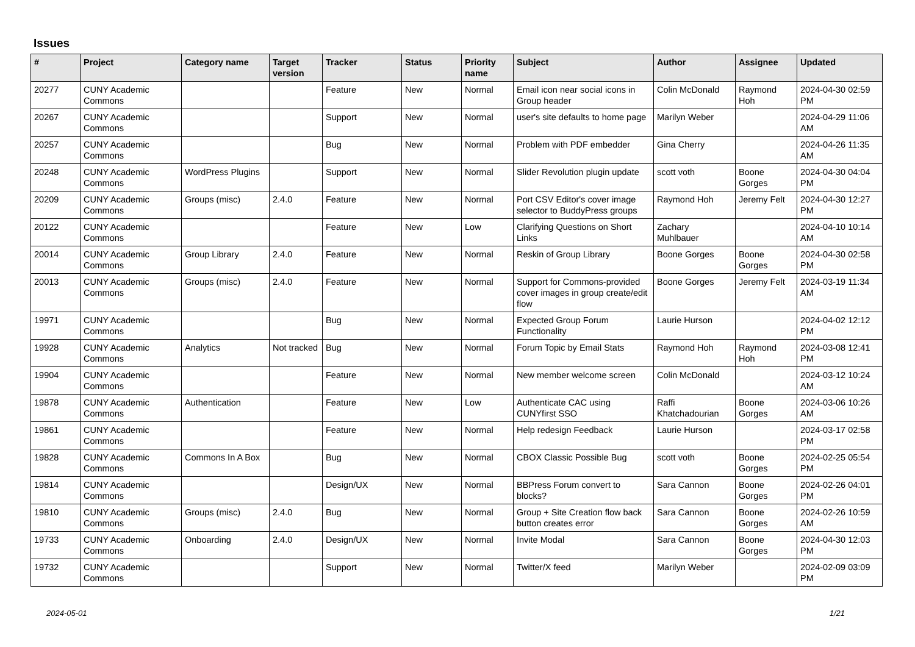Issues
| # | Project | Category name | Target version | Tracker | Status | Priority name | Subject | Author | Assignee | Updated |
| --- | --- | --- | --- | --- | --- | --- | --- | --- | --- | --- |
| 20277 | CUNY Academic Commons | | | Feature | New | Normal | Email icon near social icons in Group header | Colin McDonald | Raymond Hoh | 2024-04-30 02:59 PM |
| 20267 | CUNY Academic Commons | | | Support | New | Normal | user's site defaults to home page | Marilyn Weber | | 2024-04-29 11:06 AM |
| 20257 | CUNY Academic Commons | | | Bug | New | Normal | Problem with PDF embedder | Gina Cherry | | 2024-04-26 11:35 AM |
| 20248 | CUNY Academic Commons | WordPress Plugins | | Support | New | Normal | Slider Revolution plugin update | scott voth | Boone Gorges | 2024-04-30 04:04 PM |
| 20209 | CUNY Academic Commons | Groups (misc) | 2.4.0 | Feature | New | Normal | Port CSV Editor's cover image selector to BuddyPress groups | Raymond Hoh | Jeremy Felt | 2024-04-30 12:27 PM |
| 20122 | CUNY Academic Commons | | | Feature | New | Low | Clarifying Questions on Short Links | Zachary Muhlbauer | | 2024-04-10 10:14 AM |
| 20014 | CUNY Academic Commons | Group Library | 2.4.0 | Feature | New | Normal | Reskin of Group Library | Boone Gorges | Boone Gorges | 2024-04-30 02:58 PM |
| 20013 | CUNY Academic Commons | Groups (misc) | 2.4.0 | Feature | New | Normal | Support for Commons-provided cover images in group create/edit flow | Boone Gorges | Jeremy Felt | 2024-03-19 11:34 AM |
| 19971 | CUNY Academic Commons | | | Bug | New | Normal | Expected Group Forum Functionality | Laurie Hurson | | 2024-04-02 12:12 PM |
| 19928 | CUNY Academic Commons | Analytics | Not tracked | Bug | New | Normal | Forum Topic by Email Stats | Raymond Hoh | Raymond Hoh | 2024-03-08 12:41 PM |
| 19904 | CUNY Academic Commons | | | Feature | New | Normal | New member welcome screen | Colin McDonald | | 2024-03-12 10:24 AM |
| 19878 | CUNY Academic Commons | Authentication | | Feature | New | Low | Authenticate CAC using CUNYfirst SSO | Raffi Khatchadourian | Boone Gorges | 2024-03-06 10:26 AM |
| 19861 | CUNY Academic Commons | | | Feature | New | Normal | Help redesign Feedback | Laurie Hurson | | 2024-03-17 02:58 PM |
| 19828 | CUNY Academic Commons | Commons In A Box | | Bug | New | Normal | CBOX Classic Possible Bug | scott voth | Boone Gorges | 2024-02-25 05:54 PM |
| 19814 | CUNY Academic Commons | | | Design/UX | New | Normal | BBPress Forum convert to blocks? | Sara Cannon | Boone Gorges | 2024-02-26 04:01 PM |
| 19810 | CUNY Academic Commons | Groups (misc) | 2.4.0 | Bug | New | Normal | Group + Site Creation flow back button creates error | Sara Cannon | Boone Gorges | 2024-02-26 10:59 AM |
| 19733 | CUNY Academic Commons | Onboarding | 2.4.0 | Design/UX | New | Normal | Invite Modal | Sara Cannon | Boone Gorges | 2024-04-30 12:03 PM |
| 19732 | CUNY Academic Commons | | | Support | New | Normal | Twitter/X feed | Marilyn Weber | | 2024-02-09 03:09 PM |
2024-05-01 1/21